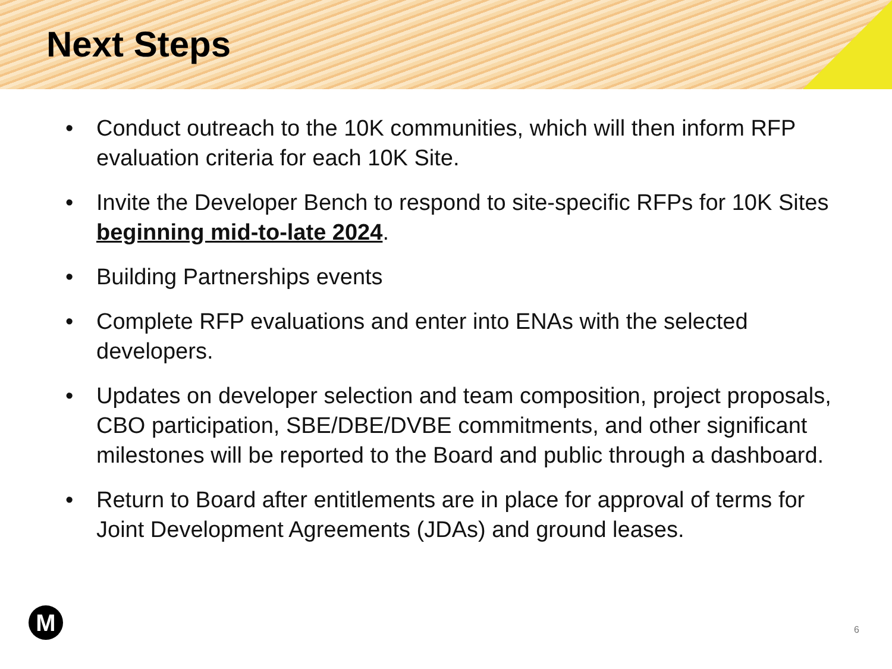Next Steps
• Conduct outreach to the 10K communities, which will then inform RFP evaluation criteria for each 10K Site.
• Invite the Developer Bench to respond to site-specific RFPs for 10K Sites beginning mid-to-late 2024.
• Building Partnerships events
• Complete RFP evaluations and enter into ENAs with the selected developers.
• Updates on developer selection and team composition, project proposals, CBO participation, SBE/DBE/DVBE commitments, and other significant milestones will be reported to the Board and public through a dashboard.
• Return to Board after entitlements are in place for approval of terms for Joint Development Agreements (JDAs) and ground leases.
M 6